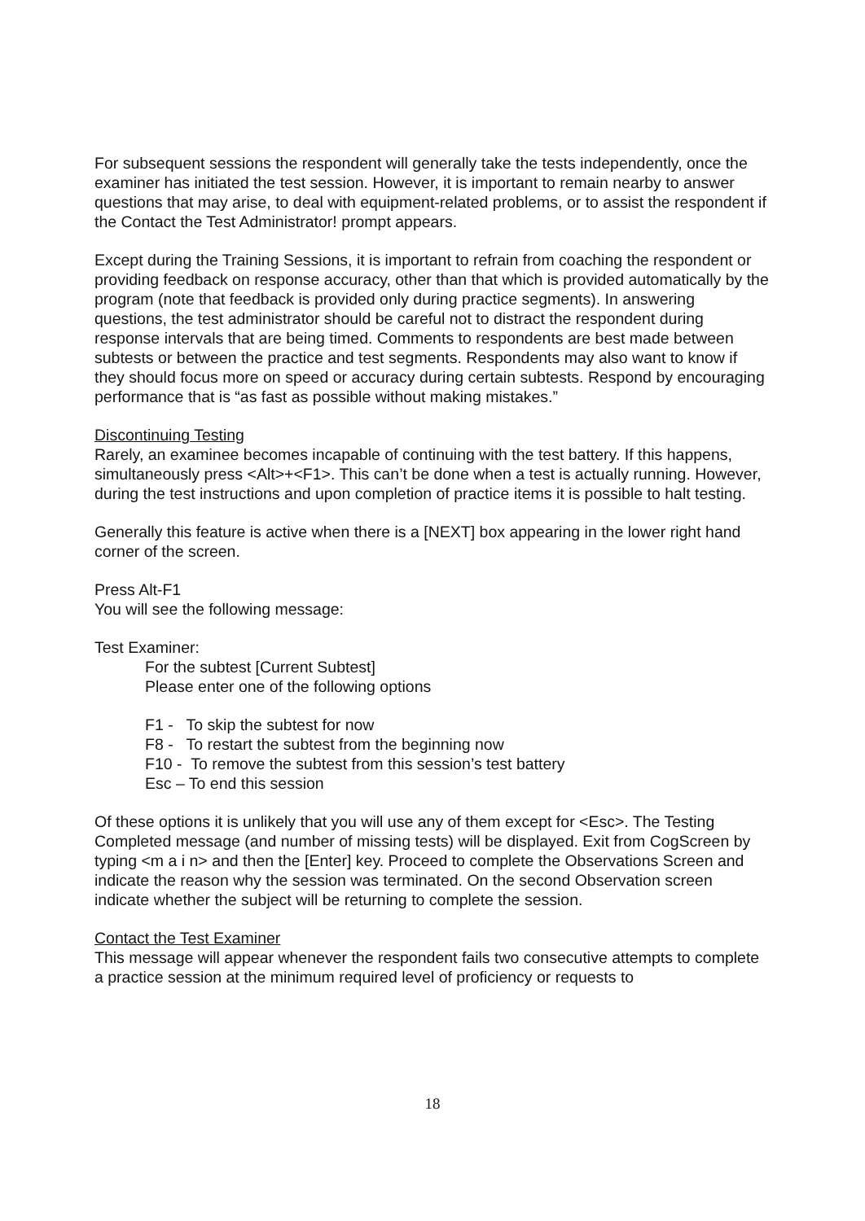For subsequent sessions the respondent will generally take the tests independently, once the examiner has initiated the test session. However, it is important to remain nearby to answer questions that may arise, to deal with equipment-related problems, or to assist the respondent if the Contact the Test Administrator! prompt appears.
Except during the Training Sessions, it is important to refrain from coaching the respondent or providing feedback on response accuracy, other than that which is provided automatically by the program (note that feedback is provided only during practice segments). In answering questions, the test administrator should be careful not to distract the respondent during response intervals that are being timed. Comments to respondents are best made between subtests or between the practice and test segments. Respondents may also want to know if they should focus more on speed or accuracy during certain subtests. Respond by encouraging performance that is “as fast as possible without making mistakes.”
Discontinuing Testing
Rarely, an examinee becomes incapable of continuing with the test battery. If this happens, simultaneously press <Alt>+<F1>. This can’t be done when a test is actually running. However, during the test instructions and upon completion of practice items it is possible to halt testing.
Generally this feature is active when there is a [NEXT] box appearing in the lower right hand corner of the screen.
Press Alt-F1
You will see the following message:
Test Examiner:
For the subtest [Current Subtest]
Please enter one of the following options
F1 - To skip the subtest for now
F8 - To restart the subtest from the beginning now
F10 - To remove the subtest from this session’s test battery
Esc – To end this session
Of these options it is unlikely that you will use any of them except for <Esc>. The Testing Completed message (and number of missing tests) will be displayed. Exit from CogScreen by typing <m a i n> and then the [Enter] key. Proceed to complete the Observations Screen and indicate the reason why the session was terminated. On the second Observation screen indicate whether the subject will be returning to complete the session.
Contact the Test Examiner
This message will appear whenever the respondent fails two consecutive attempts to complete a practice session at the minimum required level of proficiency or requests to
18